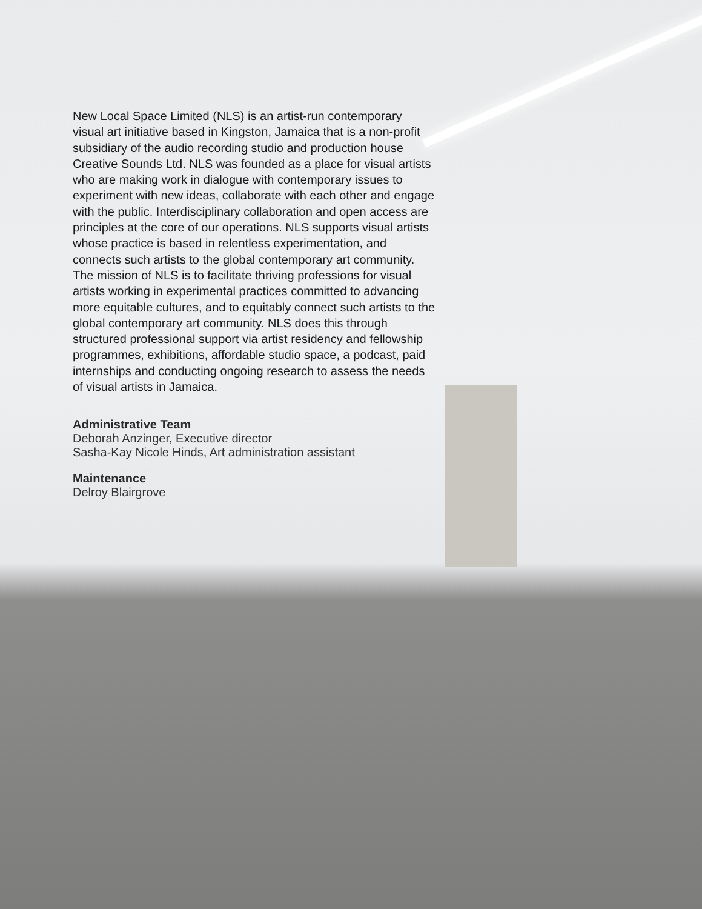New Local Space Limited (NLS) is an artist-run contemporary visual art initiative based in Kingston, Jamaica that is a non-profit subsidiary of the audio recording studio and production house Creative Sounds Ltd. NLS was founded as a place for visual artists who are making work in dialogue with contemporary issues to experiment with new ideas, collaborate with each other and engage with the public. Interdisciplinary collaboration and open access are principles at the core of our operations. NLS supports visual artists whose practice is based in relentless experimentation, and connects such artists to the global contemporary art community. The mission of NLS is to facilitate thriving professions for visual artists working in experimental practices committed to advancing more equitable cultures, and to equitably connect such artists to the global contemporary art community. NLS does this through structured professional support via artist residency and fellowship programmes, exhibitions, affordable studio space, a podcast, paid internships and conducting ongoing research to assess the needs of visual artists in Jamaica.
Administrative Team
Deborah Anzinger, Executive director
Sasha-Kay Nicole Hinds, Art administration assistant
Maintenance
Delroy Blairgrove